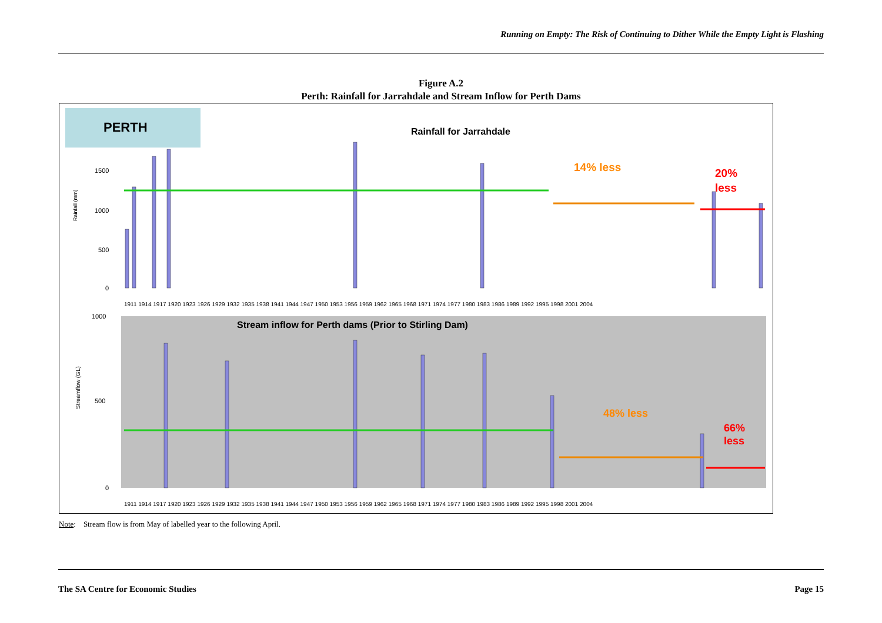Running on Empty: The Risk of Continuing to Dither While the Empty Light is Flashing
Figure A.2
Perth: Rainfall for Jarrahdale and Stream Inflow for Perth Dams
PERTH
Rainfall for Jarrahdale
1500
1000
500
0
Rainfall (mm)
14% less
20%
less
Stream inflow for Perth dams (Prior to Stirling Dam)
1000
500
0
Streamflow (GL)
48% less
66%
less
1911 1914 1917 1920 1923 1926 1929 1932 1935 1938 1941 1944 1947 1950 1953 1956 1959 1962 1965 1968 1971 1974 1977 1980 1983 1986 1989 1992 1995 1998 2001 2004
1911 1914 1917 1920 1923 1926 1929 1932 1935 1938 1941 1944 1947 1950 1953 1956 1959 1962 1965 1968 1971 1974 1977 1980 1983 1986 1989 1992 1995 1998 2001 2004
Note: Stream flow is from May of labelled year to the following April.
The SA Centre for Economic Studies Page 15